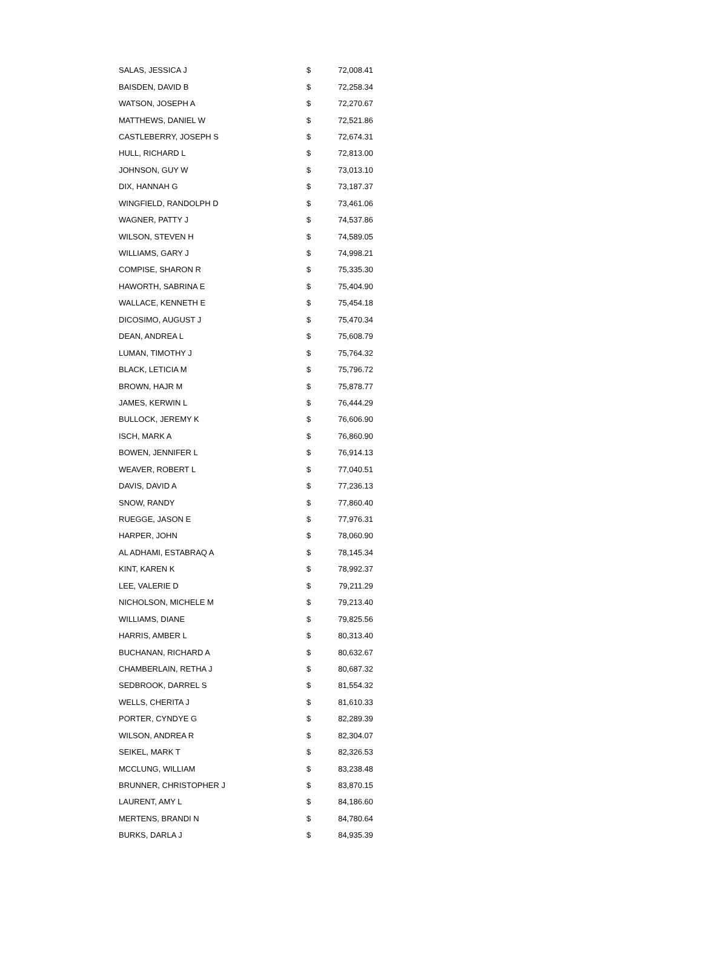| SALAS, JESSICA J | $ | 72,008.41 |
| BAISDEN, DAVID B | $ | 72,258.34 |
| WATSON, JOSEPH A | $ | 72,270.67 |
| MATTHEWS, DANIEL W | $ | 72,521.86 |
| CASTLEBERRY, JOSEPH S | $ | 72,674.31 |
| HULL, RICHARD L | $ | 72,813.00 |
| JOHNSON, GUY W | $ | 73,013.10 |
| DIX, HANNAH G | $ | 73,187.37 |
| WINGFIELD, RANDOLPH D | $ | 73,461.06 |
| WAGNER, PATTY J | $ | 74,537.86 |
| WILSON, STEVEN H | $ | 74,589.05 |
| WILLIAMS, GARY J | $ | 74,998.21 |
| COMPISE, SHARON R | $ | 75,335.30 |
| HAWORTH, SABRINA E | $ | 75,404.90 |
| WALLACE, KENNETH E | $ | 75,454.18 |
| DICOSIMO, AUGUST J | $ | 75,470.34 |
| DEAN, ANDREA L | $ | 75,608.79 |
| LUMAN, TIMOTHY J | $ | 75,764.32 |
| BLACK, LETICIA M | $ | 75,796.72 |
| BROWN, HAJR M | $ | 75,878.77 |
| JAMES, KERWIN L | $ | 76,444.29 |
| BULLOCK, JEREMY K | $ | 76,606.90 |
| ISCH, MARK A | $ | 76,860.90 |
| BOWEN, JENNIFER L | $ | 76,914.13 |
| WEAVER, ROBERT L | $ | 77,040.51 |
| DAVIS, DAVID A | $ | 77,236.13 |
| SNOW, RANDY | $ | 77,860.40 |
| RUEGGE, JASON E | $ | 77,976.31 |
| HARPER, JOHN | $ | 78,060.90 |
| AL ADHAMI, ESTABRAQ A | $ | 78,145.34 |
| KINT, KAREN K | $ | 78,992.37 |
| LEE, VALERIE D | $ | 79,211.29 |
| NICHOLSON, MICHELE M | $ | 79,213.40 |
| WILLIAMS, DIANE | $ | 79,825.56 |
| HARRIS, AMBER L | $ | 80,313.40 |
| BUCHANAN, RICHARD A | $ | 80,632.67 |
| CHAMBERLAIN, RETHA J | $ | 80,687.32 |
| SEDBROOK, DARREL S | $ | 81,554.32 |
| WELLS, CHERITA J | $ | 81,610.33 |
| PORTER, CYNDYE G | $ | 82,289.39 |
| WILSON, ANDREA R | $ | 82,304.07 |
| SEIKEL, MARK T | $ | 82,326.53 |
| MCCLUNG, WILLIAM | $ | 83,238.48 |
| BRUNNER, CHRISTOPHER J | $ | 83,870.15 |
| LAURENT, AMY L | $ | 84,186.60 |
| MERTENS, BRANDI N | $ | 84,780.64 |
| BURKS, DARLA J | $ | 84,935.39 |